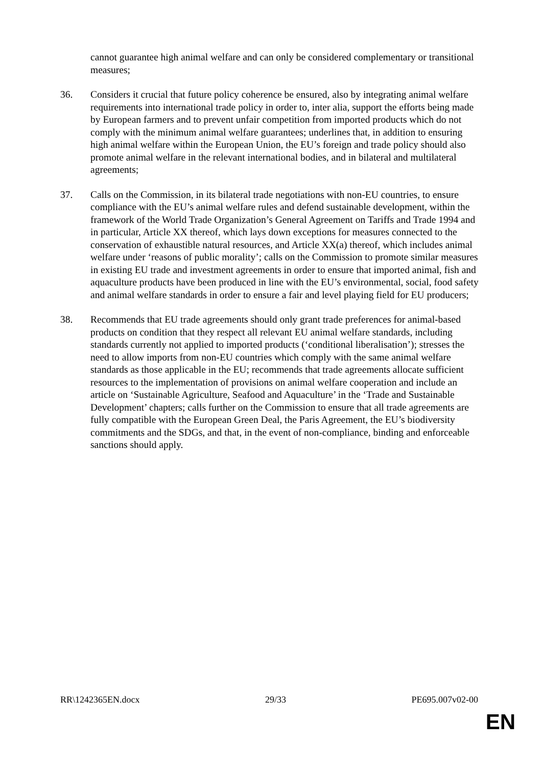cannot guarantee high animal welfare and can only be considered complementary or transitional measures;
36. Considers it crucial that future policy coherence be ensured, also by integrating animal welfare requirements into international trade policy in order to, inter alia, support the efforts being made by European farmers and to prevent unfair competition from imported products which do not comply with the minimum animal welfare guarantees; underlines that, in addition to ensuring high animal welfare within the European Union, the EU’s foreign and trade policy should also promote animal welfare in the relevant international bodies, and in bilateral and multilateral agreements;
37. Calls on the Commission, in its bilateral trade negotiations with non-EU countries, to ensure compliance with the EU’s animal welfare rules and defend sustainable development, within the framework of the World Trade Organization’s General Agreement on Tariffs and Trade 1994 and in particular, Article XX thereof, which lays down exceptions for measures connected to the conservation of exhaustible natural resources, and Article XX(a) thereof, which includes animal welfare under ‘reasons of public morality’; calls on the Commission to promote similar measures in existing EU trade and investment agreements in order to ensure that imported animal, fish and aquaculture products have been produced in line with the EU’s environmental, social, food safety and animal welfare standards in order to ensure a fair and level playing field for EU producers;
38. Recommends that EU trade agreements should only grant trade preferences for animal-based products on condition that they respect all relevant EU animal welfare standards, including standards currently not applied to imported products (‘conditional liberalisation’); stresses the need to allow imports from non-EU countries which comply with the same animal welfare standards as those applicable in the EU; recommends that trade agreements allocate sufficient resources to the implementation of provisions on animal welfare cooperation and include an article on ‘Sustainable Agriculture, Seafood and Aquaculture’ in the ‘Trade and Sustainable Development’ chapters; calls further on the Commission to ensure that all trade agreements are fully compatible with the European Green Deal, the Paris Agreement, the EU’s biodiversity commitments and the SDGs, and that, in the event of non-compliance, binding and enforceable sanctions should apply.
RR\1242365EN.docx 29/33 PE695.007v02-00
EN